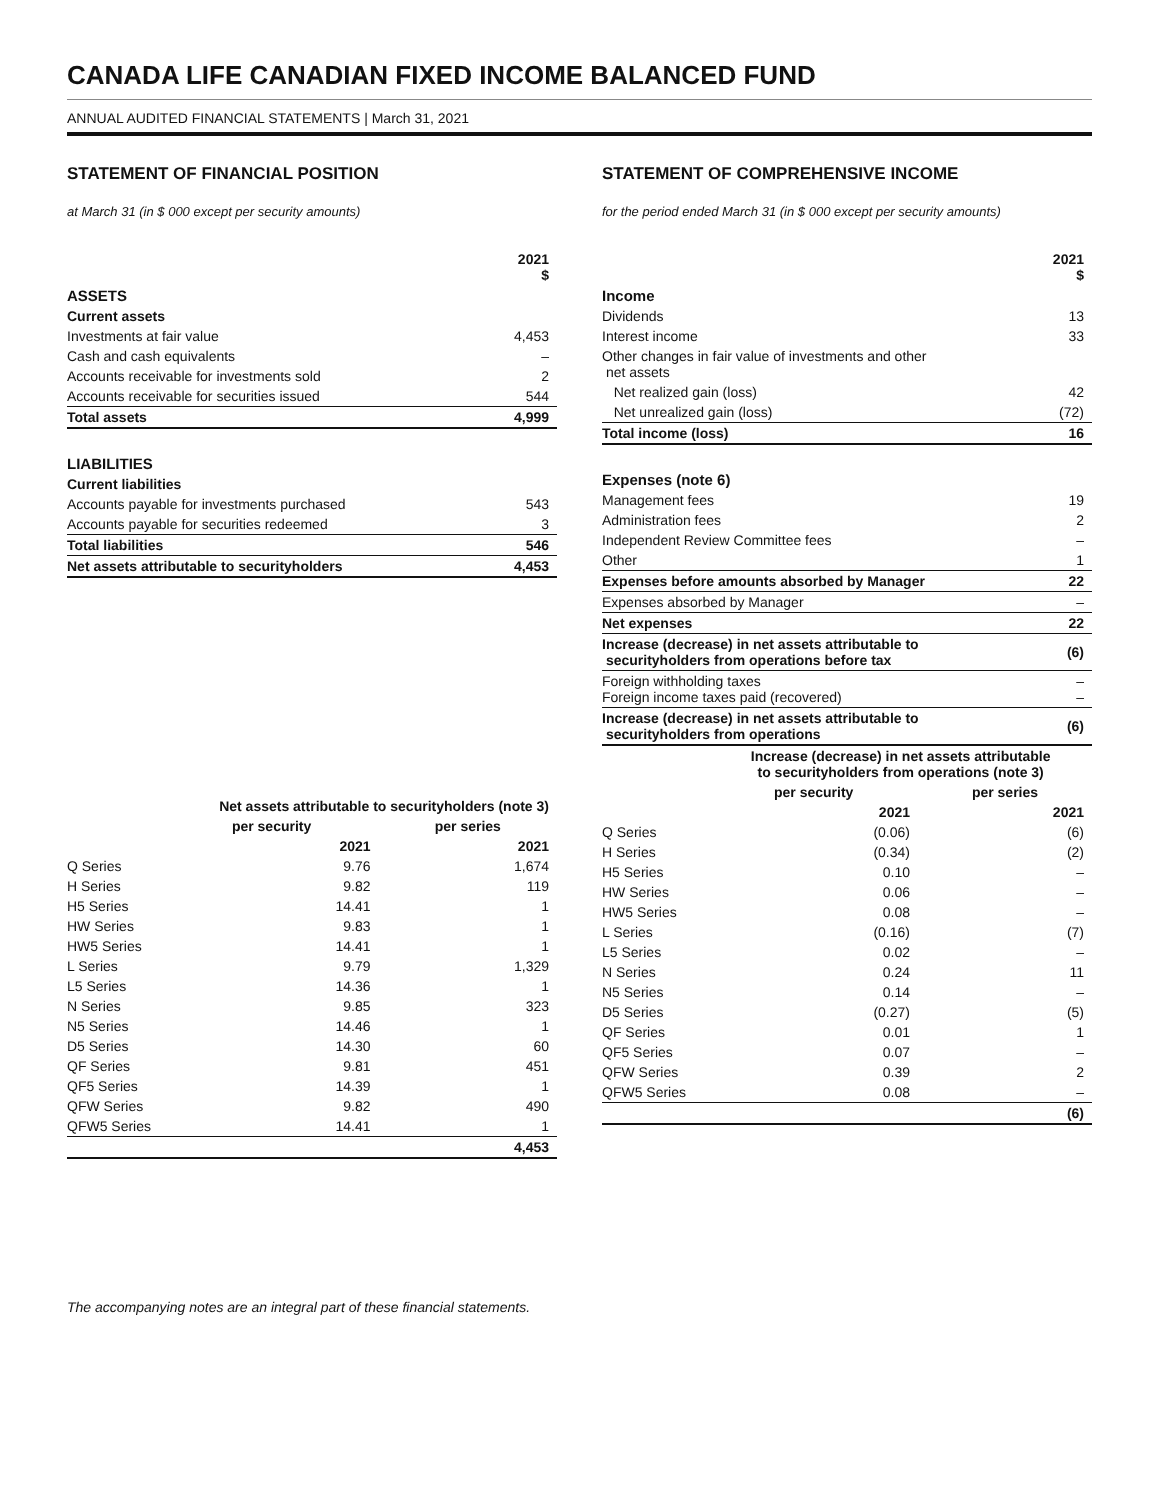CANADA LIFE CANADIAN FIXED INCOME BALANCED FUND
ANNUAL AUDITED FINANCIAL STATEMENTS | March 31, 2021
STATEMENT OF FINANCIAL POSITION
at March 31 (in $ 000 except per security amounts)
| | 2021 $ |
| ASSETS | |
| Current assets | |
| Investments at fair value | 4,453 |
| Cash and cash equivalents | – |
| Accounts receivable for investments sold | 2 |
| Accounts receivable for securities issued | 544 |
| Total assets | 4,999 |
| LIABILITIES | |
| Current liabilities | |
| Accounts payable for investments purchased | 543 |
| Accounts payable for securities redeemed | 3 |
| Total liabilities | 546 |
| Net assets attributable to securityholders | 4,453 |
| | Net assets attributable to securityholders (note 3) | |
| --- | --- | --- |
| | per security | per series |
| | 2021 | 2021 |
| Q Series | 9.76 | 1,674 |
| H Series | 9.82 | 119 |
| H5 Series | 14.41 | 1 |
| HW Series | 9.83 | 1 |
| HW5 Series | 14.41 | 1 |
| L Series | 9.79 | 1,329 |
| L5 Series | 14.36 | 1 |
| N Series | 9.85 | 323 |
| N5 Series | 14.46 | 1 |
| D5 Series | 14.30 | 60 |
| QF Series | 9.81 | 451 |
| QF5 Series | 14.39 | 1 |
| QFW Series | 9.82 | 490 |
| QFW5 Series | 14.41 | 1 |
| | | 4,453 |
STATEMENT OF COMPREHENSIVE INCOME
for the period ended March 31 (in $ 000 except per security amounts)
| | 2021 $ |
| Income | |
| Dividends | 13 |
| Interest income | 33 |
| Other changes in fair value of investments and other net assets | |
| Net realized gain (loss) | 42 |
| Net unrealized gain (loss) | (72) |
| Total income (loss) | 16 |
| Expenses (note 6) | |
| Management fees | 19 |
| Administration fees | 2 |
| Independent Review Committee fees | – |
| Other | 1 |
| Expenses before amounts absorbed by Manager | 22 |
| Expenses absorbed by Manager | – |
| Net expenses | 22 |
| Increase (decrease) in net assets attributable to securityholders from operations before tax | (6) |
| Foreign withholding taxes Foreign income taxes paid (recovered) | – – |
| Increase (decrease) in net assets attributable to securityholders from operations | (6) |
| | Increase (decrease) in net assets attributable to securityholders from operations (note 3) | |
| --- | --- | --- |
| | per security | per series |
| | 2021 | 2021 |
| Q Series | (0.06) | (6) |
| H Series | (0.34) | (2) |
| H5 Series | 0.10 | – |
| HW Series | 0.06 | – |
| HW5 Series | 0.08 | – |
| L Series | (0.16) | (7) |
| L5 Series | 0.02 | – |
| N Series | 0.24 | 11 |
| N5 Series | 0.14 | – |
| D5 Series | (0.27) | (5) |
| QF Series | 0.01 | 1 |
| QF5 Series | 0.07 | – |
| QFW Series | 0.39 | 2 |
| QFW5 Series | 0.08 | – |
| | | (6) |
The accompanying notes are an integral part of these financial statements.